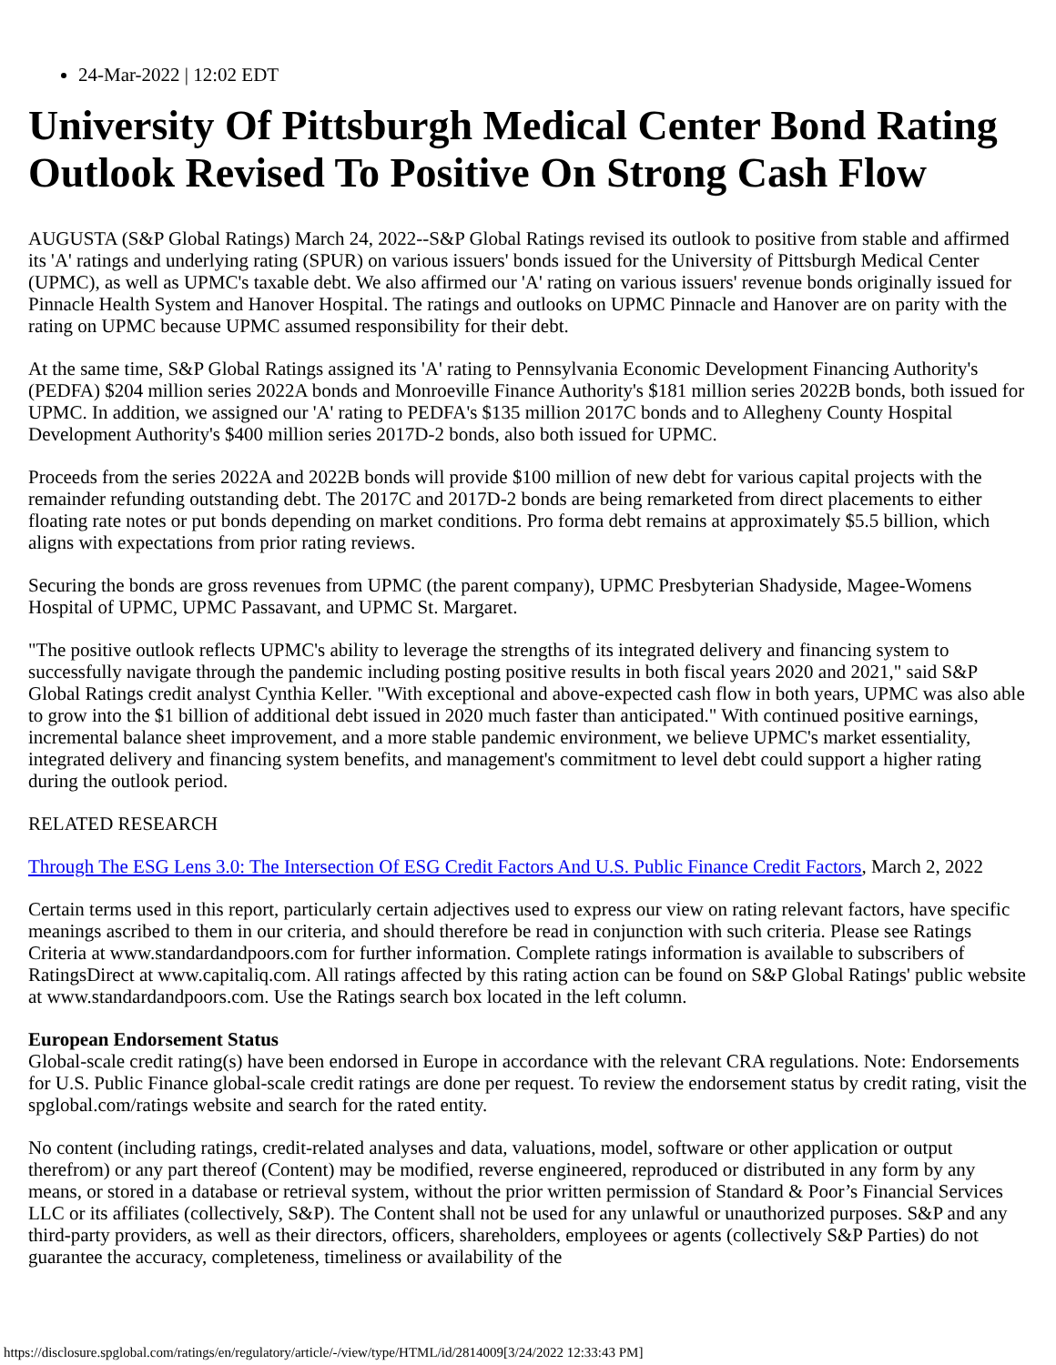24-Mar-2022 | 12:02 EDT
University Of Pittsburgh Medical Center Bond Rating Outlook Revised To Positive On Strong Cash Flow
AUGUSTA (S&P Global Ratings) March 24, 2022--S&P Global Ratings revised its outlook to positive from stable and affirmed its 'A' ratings and underlying rating (SPUR) on various issuers' bonds issued for the University of Pittsburgh Medical Center (UPMC), as well as UPMC's taxable debt. We also affirmed our 'A' rating on various issuers' revenue bonds originally issued for Pinnacle Health System and Hanover Hospital. The ratings and outlooks on UPMC Pinnacle and Hanover are on parity with the rating on UPMC because UPMC assumed responsibility for their debt.
At the same time, S&P Global Ratings assigned its 'A' rating to Pennsylvania Economic Development Financing Authority's (PEDFA) $204 million series 2022A bonds and Monroeville Finance Authority's $181 million series 2022B bonds, both issued for UPMC. In addition, we assigned our 'A' rating to PEDFA's $135 million 2017C bonds and to Allegheny County Hospital Development Authority's $400 million series 2017D-2 bonds, also both issued for UPMC.
Proceeds from the series 2022A and 2022B bonds will provide $100 million of new debt for various capital projects with the remainder refunding outstanding debt. The 2017C and 2017D-2 bonds are being remarketed from direct placements to either floating rate notes or put bonds depending on market conditions. Pro forma debt remains at approximately $5.5 billion, which aligns with expectations from prior rating reviews.
Securing the bonds are gross revenues from UPMC (the parent company), UPMC Presbyterian Shadyside, Magee-Womens Hospital of UPMC, UPMC Passavant, and UPMC St. Margaret.
"The positive outlook reflects UPMC's ability to leverage the strengths of its integrated delivery and financing system to successfully navigate through the pandemic including posting positive results in both fiscal years 2020 and 2021," said S&P Global Ratings credit analyst Cynthia Keller. "With exceptional and above-expected cash flow in both years, UPMC was also able to grow into the $1 billion of additional debt issued in 2020 much faster than anticipated." With continued positive earnings, incremental balance sheet improvement, and a more stable pandemic environment, we believe UPMC's market essentiality, integrated delivery and financing system benefits, and management's commitment to level debt could support a higher rating during the outlook period.
RELATED RESEARCH
Through The ESG Lens 3.0: The Intersection Of ESG Credit Factors And U.S. Public Finance Credit Factors, March 2, 2022
Certain terms used in this report, particularly certain adjectives used to express our view on rating relevant factors, have specific meanings ascribed to them in our criteria, and should therefore be read in conjunction with such criteria. Please see Ratings Criteria at www.standardandpoors.com for further information. Complete ratings information is available to subscribers of RatingsDirect at www.capitaliq.com. All ratings affected by this rating action can be found on S&P Global Ratings' public website at www.standardandpoors.com. Use the Ratings search box located in the left column.
European Endorsement Status
Global-scale credit rating(s) have been endorsed in Europe in accordance with the relevant CRA regulations. Note: Endorsements for U.S. Public Finance global-scale credit ratings are done per request. To review the endorsement status by credit rating, visit the spglobal.com/ratings website and search for the rated entity.
No content (including ratings, credit-related analyses and data, valuations, model, software or other application or output therefrom) or any part thereof (Content) may be modified, reverse engineered, reproduced or distributed in any form by any means, or stored in a database or retrieval system, without the prior written permission of Standard & Poor’s Financial Services LLC or its affiliates (collectively, S&P). The Content shall not be used for any unlawful or unauthorized purposes. S&P and any third-party providers, as well as their directors, officers, shareholders, employees or agents (collectively S&P Parties) do not guarantee the accuracy, completeness, timeliness or availability of the
https://disclosure.spglobal.com/ratings/en/regulatory/article/-/view/type/HTML/id/2814009[3/24/2022 12:33:43 PM]